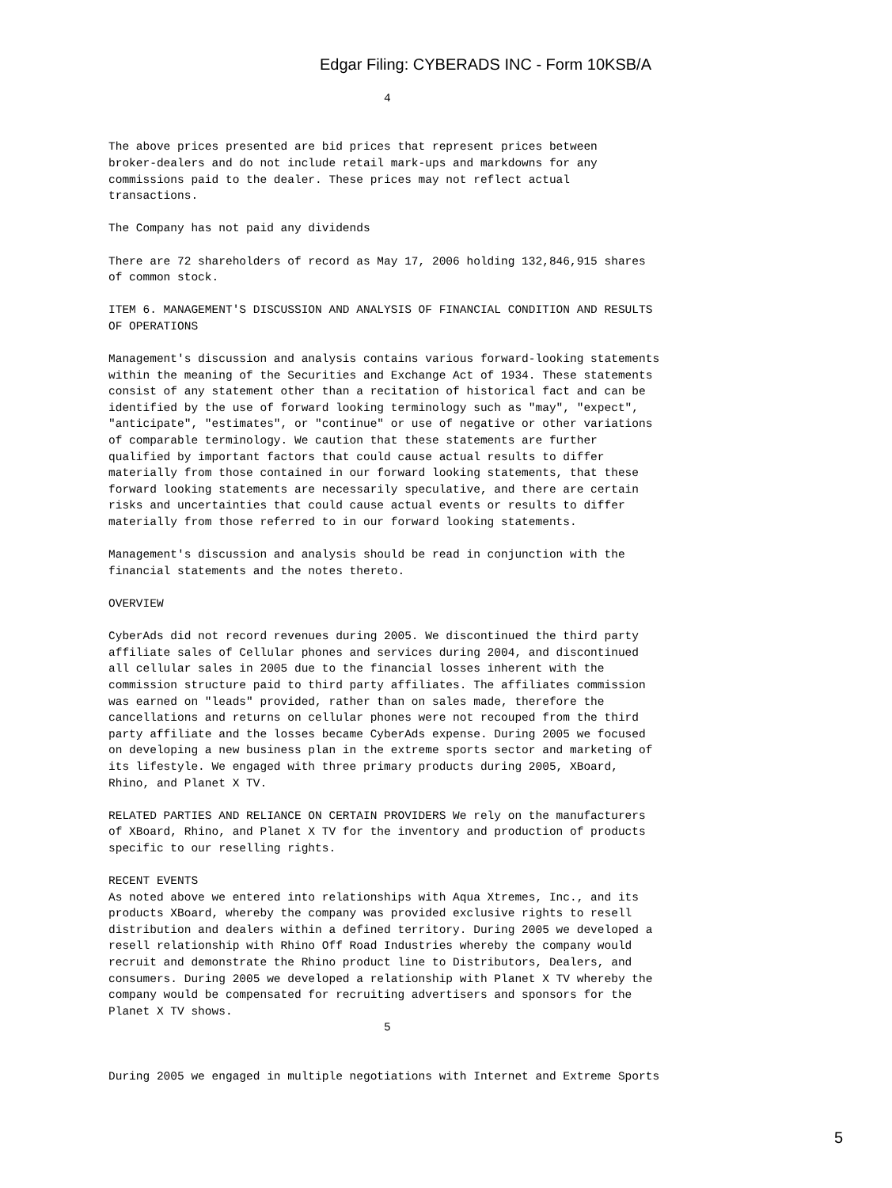Edgar Filing: CYBERADS INC - Form 10KSB/A
                                        4


The above prices presented are bid prices that represent prices between
broker-dealers and do not include retail mark-ups and markdowns for any
commissions paid to the dealer. These prices may not reflect actual
transactions.

The Company has not paid any dividends

There are 72 shareholders of record as May 17, 2006 holding 132,846,915 shares
of common stock.

ITEM 6. MANAGEMENT'S DISCUSSION AND ANALYSIS OF FINANCIAL CONDITION AND RESULTS
OF OPERATIONS

Management's discussion and analysis contains various forward-looking statements
within the meaning of the Securities and Exchange Act of 1934. These statements
consist of any statement other than a recitation of historical fact and can be
identified by the use of forward looking terminology such as "may", "expect",
"anticipate", "estimates", or "continue" or use of negative or other variations
of comparable terminology. We caution that these statements are further
qualified by important factors that could cause actual results to differ
materially from those contained in our forward looking statements, that these
forward looking statements are necessarily speculative, and there are certain
risks and uncertainties that could cause actual events or results to differ
materially from those referred to in our forward looking statements.

Management's discussion and analysis should be read in conjunction with the
financial statements and the notes thereto.

OVERVIEW

CyberAds did not record revenues during 2005. We discontinued the third party
affiliate sales of Cellular phones and services during 2004, and discontinued
all cellular sales in 2005 due to the financial losses inherent with the
commission structure paid to third party affiliates. The affiliates commission
was earned on "leads" provided, rather than on sales made, therefore the
cancellations and returns on cellular phones were not recouped from the third
party affiliate and the losses became CyberAds expense. During 2005 we focused
on developing a new business plan in the extreme sports sector and marketing of
its lifestyle. We engaged with three primary products during 2005, XBoard,
Rhino, and Planet X TV.

RELATED PARTIES AND RELIANCE ON CERTAIN PROVIDERS We rely on the manufacturers
of XBoard, Rhino, and Planet X TV for the inventory and production of products
specific to our reselling rights.

RECENT EVENTS
As noted above we entered into relationships with Aqua Xtremes, Inc., and its
products XBoard, whereby the company was provided exclusive rights to resell
distribution and dealers within a defined territory. During 2005 we developed a
resell relationship with Rhino Off Road Industries whereby the company would
recruit and demonstrate the Rhino product line to Distributors, Dealers, and
consumers. During 2005 we developed a relationship with Planet X TV whereby the
company would be compensated for recruiting advertisers and sponsors for the
Planet X TV shows.
                                        5


During 2005 we engaged in multiple negotiations with Internet and Extreme Sports
5